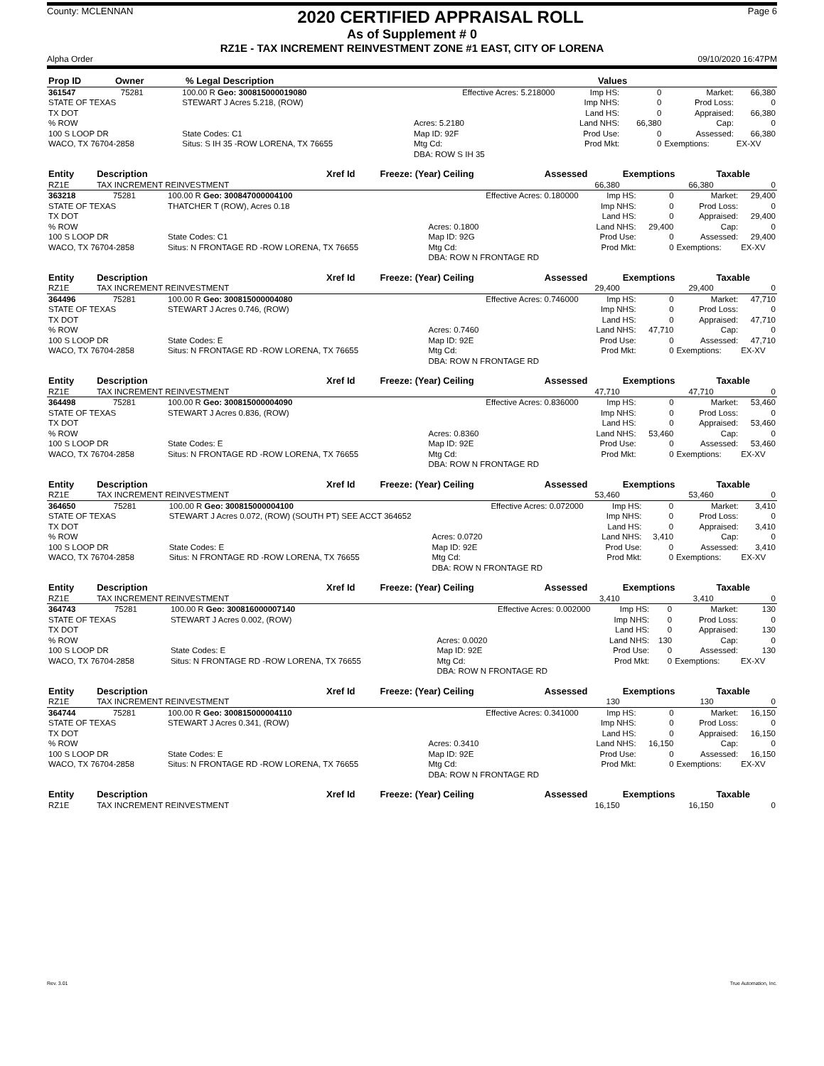County: MCLENNAN
2020 CERTIFIED APPRAISAL ROLL
Page 6
As of Supplement # 0
RZ1E - TAX INCREMENT REINVESTMENT ZONE #1 EAST, CITY OF LORENA
Alpha Order 09/10/2020 16:47PM
| Prop ID | Owner | % Legal Description | Values |
| --- | --- | --- | --- |
| 361547 | 75281 | 100.00 R Geo: 300815000019080 | Effective Acres: 5.218000 | Imp HS: | 0 | Market: | 66,380 |
| STATE OF TEXAS | | STEWART J Acres 5.218, (ROW) | | Imp NHS: | 0 | Prod Loss: | 0 |
| TX DOT | | | | Land HS: | 0 | Appraised: | 66,380 |
| % ROW | | | Acres: 5.2180 | Land NHS: | 66,380 | Cap: | 0 |
| 100 S LOOP DR | | State Codes: C1 | Map ID: 92F | Prod Use: | 0 | Assessed: | 66,380 |
| WACO, TX 76704-2858 | | Situs: S IH 35 -ROW LORENA, TX 76655 | Mtg Cd: | Prod Mkt: | 0 | Exemptions: | EX-XV |
| | | | DBA: ROW S IH 35 | | | | |
| Entity | Description | Xref Id | Freeze: (Year) Ceiling | Assessed | Exemptions | Taxable |
| --- | --- | --- | --- | --- | --- | --- |
| RZ1E | TAX INCREMENT REINVESTMENT | | | 66,380 | 66,380 | 0 |
| 363218 | 75281 | 100.00 R Geo: 300847000004100 | Effective Acres: 0.180000 | Imp HS: | 0 | Market: | 29,400 |
| STATE OF TEXAS | | THATCHER T (ROW), Acres 0.18 | | Imp NHS: | 0 | Prod Loss: | 0 |
| TX DOT | | | | Land HS: | 0 | Appraised: | 29,400 |
| % ROW | | | Acres: 0.1800 | Land NHS: | 29,400 | Cap: | 0 |
| 100 S LOOP DR | | State Codes: C1 | Map ID: 92G | Prod Use: | 0 | Assessed: | 29,400 |
| WACO, TX 76704-2858 | | Situs: N FRONTAGE RD -ROW LORENA, TX 76655 | Mtg Cd: | Prod Mkt: | 0 | Exemptions: | EX-XV |
| | | | DBA: ROW N FRONTAGE RD | | | | |
| Entity | Description | Xref Id | Freeze: (Year) Ceiling | Assessed | Exemptions | Taxable |
| --- | --- | --- | --- | --- | --- | --- |
| RZ1E | TAX INCREMENT REINVESTMENT | | | 29,400 | 29,400 | 0 |
| 364496 | 75281 | 100.00 R Geo: 300815000004080 | Effective Acres: 0.746000 | Imp HS: | 0 | Market: | 47,710 |
| STATE OF TEXAS | | STEWART J Acres 0.746, (ROW) | | Imp NHS: | 0 | Prod Loss: | 0 |
| TX DOT | | | | Land HS: | 0 | Appraised: | 47,710 |
| % ROW | | | Acres: 0.7460 | Land NHS: | 47,710 | Cap: | 0 |
| 100 S LOOP DR | | State Codes: E | Map ID: 92E | Prod Use: | 0 | Assessed: | 47,710 |
| WACO, TX 76704-2858 | | Situs: N FRONTAGE RD -ROW LORENA, TX 76655 | Mtg Cd: | Prod Mkt: | 0 | Exemptions: | EX-XV |
| | | | DBA: ROW N FRONTAGE RD | | | | |
| Entity | Description | Xref Id | Freeze: (Year) Ceiling | Assessed | Exemptions | Taxable |
| --- | --- | --- | --- | --- | --- | --- |
| RZ1E | TAX INCREMENT REINVESTMENT | | | 47,710 | 47,710 | 0 |
| 364498 | 75281 | 100.00 R Geo: 300815000004090 | Effective Acres: 0.836000 | Imp HS: | 0 | Market: | 53,460 |
| STATE OF TEXAS | | STEWART J Acres 0.836, (ROW) | | Imp NHS: | 0 | Prod Loss: | 0 |
| TX DOT | | | | Land HS: | 0 | Appraised: | 53,460 |
| % ROW | | | Acres: 0.8360 | Land NHS: | 53,460 | Cap: | 0 |
| 100 S LOOP DR | | State Codes: E | Map ID: 92E | Prod Use: | 0 | Assessed: | 53,460 |
| WACO, TX 76704-2858 | | Situs: N FRONTAGE RD -ROW LORENA, TX 76655 | Mtg Cd: | Prod Mkt: | 0 | Exemptions: | EX-XV |
| | | | DBA: ROW N FRONTAGE RD | | | | |
| Entity | Description | Xref Id | Freeze: (Year) Ceiling | Assessed | Exemptions | Taxable |
| --- | --- | --- | --- | --- | --- | --- |
| RZ1E | TAX INCREMENT REINVESTMENT | | | 53,460 | 53,460 | 0 |
| 364650 | 75281 | 100.00 R Geo: 300815000004100 | Effective Acres: 0.072000 | Imp HS: | 0 | Market: | 3,410 |
| STATE OF TEXAS | | STEWART J Acres 0.072, (ROW) (SOUTH PT) SEE ACCT 364652 | | Imp NHS: | 0 | Prod Loss: | 0 |
| TX DOT | | | | Land HS: | 0 | Appraised: | 3,410 |
| % ROW | | | Acres: 0.0720 | Land NHS: | 3,410 | Cap: | 0 |
| 100 S LOOP DR | | State Codes: E | Map ID: 92E | Prod Use: | 0 | Assessed: | 3,410 |
| WACO, TX 76704-2858 | | Situs: N FRONTAGE RD -ROW LORENA, TX 76655 | Mtg Cd: | Prod Mkt: | 0 | Exemptions: | EX-XV |
| | | | DBA: ROW N FRONTAGE RD | | | | |
| Entity | Description | Xref Id | Freeze: (Year) Ceiling | Assessed | Exemptions | Taxable |
| --- | --- | --- | --- | --- | --- | --- |
| RZ1E | TAX INCREMENT REINVESTMENT | | | 3,410 | 3,410 | 0 |
| 364743 | 75281 | 100.00 R Geo: 300816000007140 | Effective Acres: 0.002000 | Imp HS: | 0 | Market: | 130 |
| STATE OF TEXAS | | STEWART J Acres 0.002, (ROW) | | Imp NHS: | 0 | Prod Loss: | 0 |
| TX DOT | | | | Land HS: | 0 | Appraised: | 130 |
| % ROW | | | Acres: 0.0020 | Land NHS: | 130 | Cap: | 0 |
| 100 S LOOP DR | | State Codes: E | Map ID: 92E | Prod Use: | 0 | Assessed: | 130 |
| WACO, TX 76704-2858 | | Situs: N FRONTAGE RD -ROW LORENA, TX 76655 | Mtg Cd: | Prod Mkt: | 0 | Exemptions: | EX-XV |
| | | | DBA: ROW N FRONTAGE RD | | | | |
| Entity | Description | Xref Id | Freeze: (Year) Ceiling | Assessed | Exemptions | Taxable |
| --- | --- | --- | --- | --- | --- | --- |
| RZ1E | TAX INCREMENT REINVESTMENT | | | 130 | 130 | 0 |
| 364744 | 75281 | 100.00 R Geo: 300815000004110 | Effective Acres: 0.341000 | Imp HS: | 0 | Market: | 16,150 |
| STATE OF TEXAS | | STEWART J Acres 0.341, (ROW) | | Imp NHS: | 0 | Prod Loss: | 0 |
| TX DOT | | | | Land HS: | 0 | Appraised: | 16,150 |
| % ROW | | | Acres: 0.3410 | Land NHS: | 16,150 | Cap: | 0 |
| 100 S LOOP DR | | State Codes: E | Map ID: 92E | Prod Use: | 0 | Assessed: | 16,150 |
| WACO, TX 76704-2858 | | Situs: N FRONTAGE RD -ROW LORENA, TX 76655 | Mtg Cd: | Prod Mkt: | 0 | Exemptions: | EX-XV |
| | | | DBA: ROW N FRONTAGE RD | | | | |
| Entity | Description | Xref Id | Freeze: (Year) Ceiling | Assessed | Exemptions | Taxable |
| --- | --- | --- | --- | --- | --- | --- |
| RZ1E | TAX INCREMENT REINVESTMENT | | | 16,150 | 16,150 | 0 |
Rev. 3.01 True Automation, Inc.